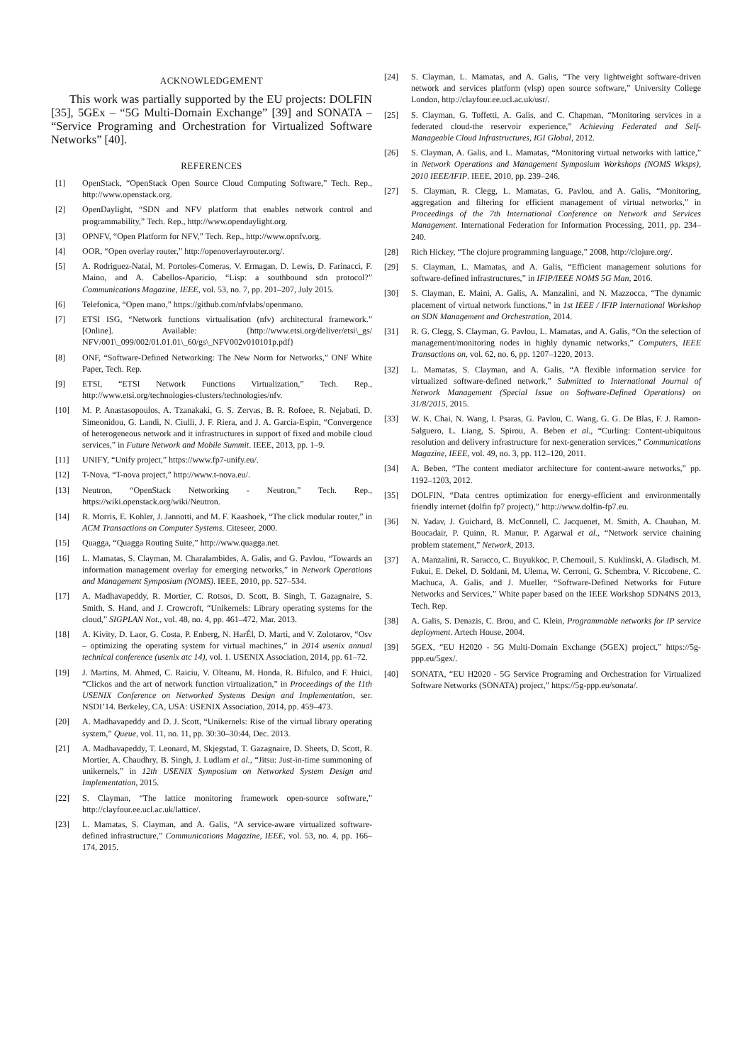ACKNOWLEDGEMENT
This work was partially supported by the EU projects: DOLFIN [35], 5GEx – “5G Multi-Domain Exchange” [39] and SONATA – “Service Programing and Orchestration for Virtualized Software Networks” [40].
REFERENCES
[1] OpenStack, “OpenStack Open Source Cloud Computing Software,” Tech. Rep., http://www.openstack.org.
[2] OpenDaylight, “SDN and NFV platform that enables network control and programmability,” Tech. Rep., http://www.opendaylight.org.
[3] OPNFV, “Open Platform for NFV,” Tech. Rep., http://www.opnfv.org.
[4] OOR, “Open overlay router,” http://openoverlayrouter.org/.
[5] A. Rodriguez-Natal, M. Portoles-Comeras, V. Ermagan, D. Lewis, D. Farinacci, F. Maino, and A. Cabellos-Aparicio, “Lisp: a southbound sdn protocol?” Communications Magazine, IEEE, vol. 53, no. 7, pp. 201–207, July 2015.
[6] Telefonica, “Open mano,” https://github.com/nfvlabs/openmano.
[7] ETSI ISG, “Network functions virtualisation (nfv) architectural framework.” [Online]. Available: {http://www.etsi.org/deliver/etsi\_gs/ NFV/001\_099/002/01.01.01\_60/gs\_NFV002v010101p.pdf}
[8] ONF, “Software-Defined Networking: The New Norm for Networks,” ONF White Paper, Tech. Rep.
[9] ETSI, “ETSI Network Functions Virtualization,” Tech. Rep., http://www.etsi.org/technologies-clusters/technologies/nfv.
[10] M. P. Anastasopoulos, A. Tzanakaki, G. S. Zervas, B. R. Rofoee, R. Nejabati, D. Simeonidou, G. Landi, N. Ciulli, J. F. Riera, and J. A. Garcia-Espin, “Convergence of heterogeneous network and it infrastructures in support of fixed and mobile cloud services,” in Future Network and Mobile Summit. IEEE, 2013, pp. 1–9.
[11] UNIFY, “Unify project,” https://www.fp7-unify.eu/.
[12] T-Nova, “T-nova project,” http://www.t-nova.eu/.
[13] Neutron, “OpenStack Networking - Neutron,” Tech. Rep., https://wiki.openstack.org/wiki/Neutron.
[14] R. Morris, E. Kohler, J. Jannotti, and M. F. Kaashoek, “The click modular router,” in ACM Transactions on Computer Systems. Citeseer, 2000.
[15] Quagga, “Quagga Routing Suite,” http://www.quagga.net.
[16] L. Mamatas, S. Clayman, M. Charalambides, A. Galis, and G. Pavlou, “Towards an information management overlay for emerging networks,” in Network Operations and Management Symposium (NOMS). IEEE, 2010, pp. 527–534.
[17] A. Madhavapeddy, R. Mortier, C. Rotsos, D. Scott, B. Singh, T. Gazagnaire, S. Smith, S. Hand, and J. Crowcroft, “Unikernels: Library operating systems for the cloud,” SIGPLAN Not., vol. 48, no. 4, pp. 461–472, Mar. 2013.
[18] A. Kivity, D. Laor, G. Costa, P. Enberg, N. HarÉl, D. Marti, and V. Zolotarov, “Osv – optimizing the operating system for virtual machines,” in 2014 usenix annual technical conference (usenix atc 14), vol. 1. USENIX Association, 2014, pp. 61–72.
[19] J. Martins, M. Ahmed, C. Raiciu, V. Olteanu, M. Honda, R. Bifulco, and F. Huici, “Clickos and the art of network function virtualization,” in Proceedings of the 11th USENIX Conference on Networked Systems Design and Implementation, ser. NSDI’14. Berkeley, CA, USA: USENIX Association, 2014, pp. 459–473.
[20] A. Madhavapeddy and D. J. Scott, “Unikernels: Rise of the virtual library operating system,” Queue, vol. 11, no. 11, pp. 30:30–30:44, Dec. 2013.
[21] A. Madhavapeddy, T. Leonard, M. Skjegstad, T. Gazagnaire, D. Sheets, D. Scott, R. Mortier, A. Chaudhry, B. Singh, J. Ludlam et al., “Jitsu: Just-in-time summoning of unikernels,” in 12th USENIX Symposium on Networked System Design and Implementation, 2015.
[22] S. Clayman, “The lattice monitoring framework open-source software,” http://clayfour.ee.ucl.ac.uk/lattice/.
[23] L. Mamatas, S. Clayman, and A. Galis, “A service-aware virtualized software-defined infrastructure,” Communications Magazine, IEEE, vol. 53, no. 4, pp. 166–174, 2015.
[24] S. Clayman, L. Mamatas, and A. Galis, “The very lightweight software-driven network and services platform (vlsp) open source software,” University College London, http://clayfour.ee.ucl.ac.uk/usr/.
[25] S. Clayman, G. Toffetti, A. Galis, and C. Chapman, “Monitoring services in a federated cloud-the reservoir experience,” Achieving Federated and Self-Manageable Cloud Infrastructures, IGI Global, 2012.
[26] S. Clayman, A. Galis, and L. Mamatas, “Monitoring virtual networks with lattice,” in Network Operations and Management Symposium Workshops (NOMS Wksps), 2010 IEEE/IFIP. IEEE, 2010, pp. 239–246.
[27] S. Clayman, R. Clegg, L. Mamatas, G. Pavlou, and A. Galis, “Monitoring, aggregation and filtering for efficient management of virtual networks,” in Proceedings of the 7th International Conference on Network and Services Management. International Federation for Information Processing, 2011, pp. 234–240.
[28] Rich Hickey, “The clojure programming language,” 2008, http://clojure.org/.
[29] S. Clayman, L. Mamatas, and A. Galis, “Efficient management solutions for software-defined infrastructures,” in IFIP/IEEE NOMS 5G Man, 2016.
[30] S. Clayman, E. Maini, A. Galis, A. Manzalini, and N. Mazzocca, “The dynamic placement of virtual network functions,” in 1st IEEE / IFIP International Workshop on SDN Management and Orchestration, 2014.
[31] R. G. Clegg, S. Clayman, G. Pavlou, L. Mamatas, and A. Galis, “On the selection of management/monitoring nodes in highly dynamic networks,” Computers, IEEE Transactions on, vol. 62, no. 6, pp. 1207–1220, 2013.
[32] L. Mamatas, S. Clayman, and A. Galis, “A flexible information service for virtualized software-defined network,” Submitted to International Journal of Network Management (Special Issue on Software-Defined Operations) on 31/8/2015, 2015.
[33] W. K. Chai, N. Wang, I. Psaras, G. Pavlou, C. Wang, G. G. De Blas, F. J. Ramon-Salguero, L. Liang, S. Spirou, A. Beben et al., “Curling: Content-ubiquitous resolution and delivery infrastructure for next-generation services,” Communications Magazine, IEEE, vol. 49, no. 3, pp. 112–120, 2011.
[34] A. Beben, “The content mediator architecture for content-aware networks,” pp. 1192–1203, 2012.
[35] DOLFIN, “Data centres optimization for energy-efficient and environmentally friendly internet (dolfin fp7 project),” http://www.dolfin-fp7.eu.
[36] N. Yadav, J. Guichard, B. McConnell, C. Jacquenet, M. Smith, A. Chauhan, M. Boucadair, P. Quinn, R. Manur, P. Agarwal et al., “Network service chaining problem statement,” Network, 2013.
[37] A. Manzalini, R. Saracco, C. Buyukkoc, P. Chemouil, S. Kuklinski, A. Gladisch, M. Fukui, E. Dekel, D. Soldani, M. Ulema, W. Cerroni, G. Schembra, V. Riccobene, C. Machuca, A. Galis, and J. Mueller, “Software-Defined Networks for Future Networks and Services,” White paper based on the IEEE Workshop SDN4NS 2013, Tech. Rep.
[38] A. Galis, S. Denazis, C. Brou, and C. Klein, Programmable networks for IP service deployment. Artech House, 2004.
[39] 5GEX, “EU H2020 - 5G Multi-Domain Exchange (5GEX) project,” https://5g-ppp.eu/5gex/.
[40] SONATA, “EU H2020 - 5G Service Programing and Orchestration for Virtualized Software Networks (SONATA) project,” https://5g-ppp.eu/sonata/.